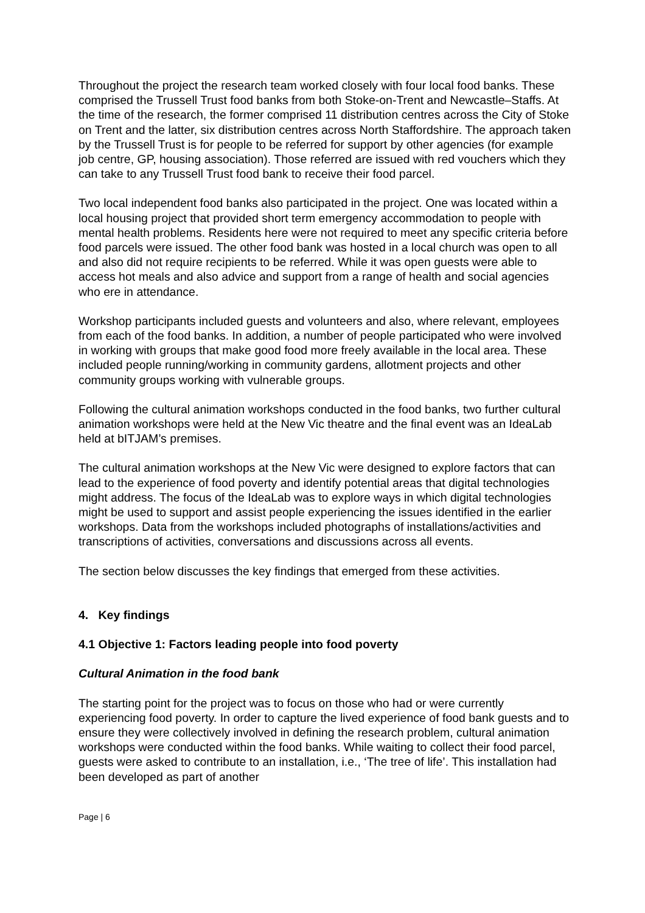Throughout the project the research team worked closely with four local food banks. These comprised the Trussell Trust food banks from both Stoke-on-Trent and Newcastle–Staffs. At the time of the research, the former comprised 11 distribution centres across the City of Stoke on Trent and the latter, six distribution centres across North Staffordshire. The approach taken by the Trussell Trust is for people to be referred for support by other agencies (for example job centre, GP, housing association). Those referred are issued with red vouchers which they can take to any Trussell Trust food bank to receive their food parcel.
Two local independent food banks also participated in the project. One was located within a local housing project that provided short term emergency accommodation to people with mental health problems. Residents here were not required to meet any specific criteria before food parcels were issued. The other food bank was hosted in a local church was open to all and also did not require recipients to be referred. While it was open guests were able to access hot meals and also advice and support from a range of health and social agencies who ere in attendance.
Workshop participants included guests and volunteers and also, where relevant, employees from each of the food banks. In addition, a number of people participated who were involved in working with groups that make good food more freely available in the local area. These included people running/working in community gardens, allotment projects and other community groups working with vulnerable groups.
Following the cultural animation workshops conducted in the food banks, two further cultural animation workshops were held at the New Vic theatre and the final event was an IdeaLab held at bITJAM’s premises.
The cultural animation workshops at the New Vic were designed to explore factors that can lead to the experience of food poverty and identify potential areas that digital technologies might address. The focus of the IdeaLab was to explore ways in which digital technologies might be used to support and assist people experiencing the issues identified in the earlier workshops. Data from the workshops included photographs of installations/activities and transcriptions of activities, conversations and discussions across all events.
The section below discusses the key findings that emerged from these activities.
4. Key findings
4.1 Objective 1: Factors leading people into food poverty
Cultural Animation in the food bank
The starting point for the project was to focus on those who had or were currently experiencing food poverty. In order to capture the lived experience of food bank guests and to ensure they were collectively involved in defining the research problem, cultural animation workshops were conducted within the food banks. While waiting to collect their food parcel, guests were asked to contribute to an installation, i.e., ‘The tree of life’. This installation had been developed as part of another
Page | 6